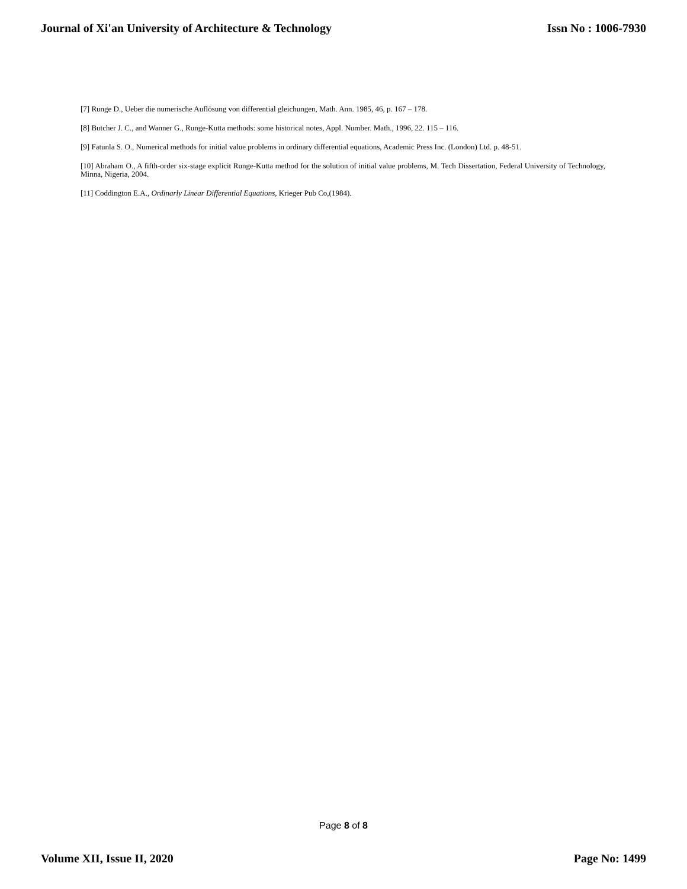Journal of Xi'an University of Architecture & Technology Issn No : 1006-7930
[7] Runge D., Ueber die numerische Auflösung von differential gleichungen, Math. Ann. 1985, 46, p. 167 – 178.
[8] Butcher J. C., and Wanner G., Runge-Kutta methods: some historical notes, Appl. Number. Math., 1996, 22. 115 – 116.
[9] Fatunla S. O., Numerical methods for initial value problems in ordinary differential equations, Academic Press Inc. (London) Ltd. p. 48-51.
[10] Abraham O., A fifth-order six-stage explicit Runge-Kutta method for the solution of initial value problems, M. Tech Dissertation, Federal University of Technology, Minna, Nigeria, 2004.
[11] Coddington E.A., Ordinarly Linear Differential Equations, Krieger Pub Co,(1984).
Page 8 of 8
Volume XII, Issue II, 2020 Page No: 1499